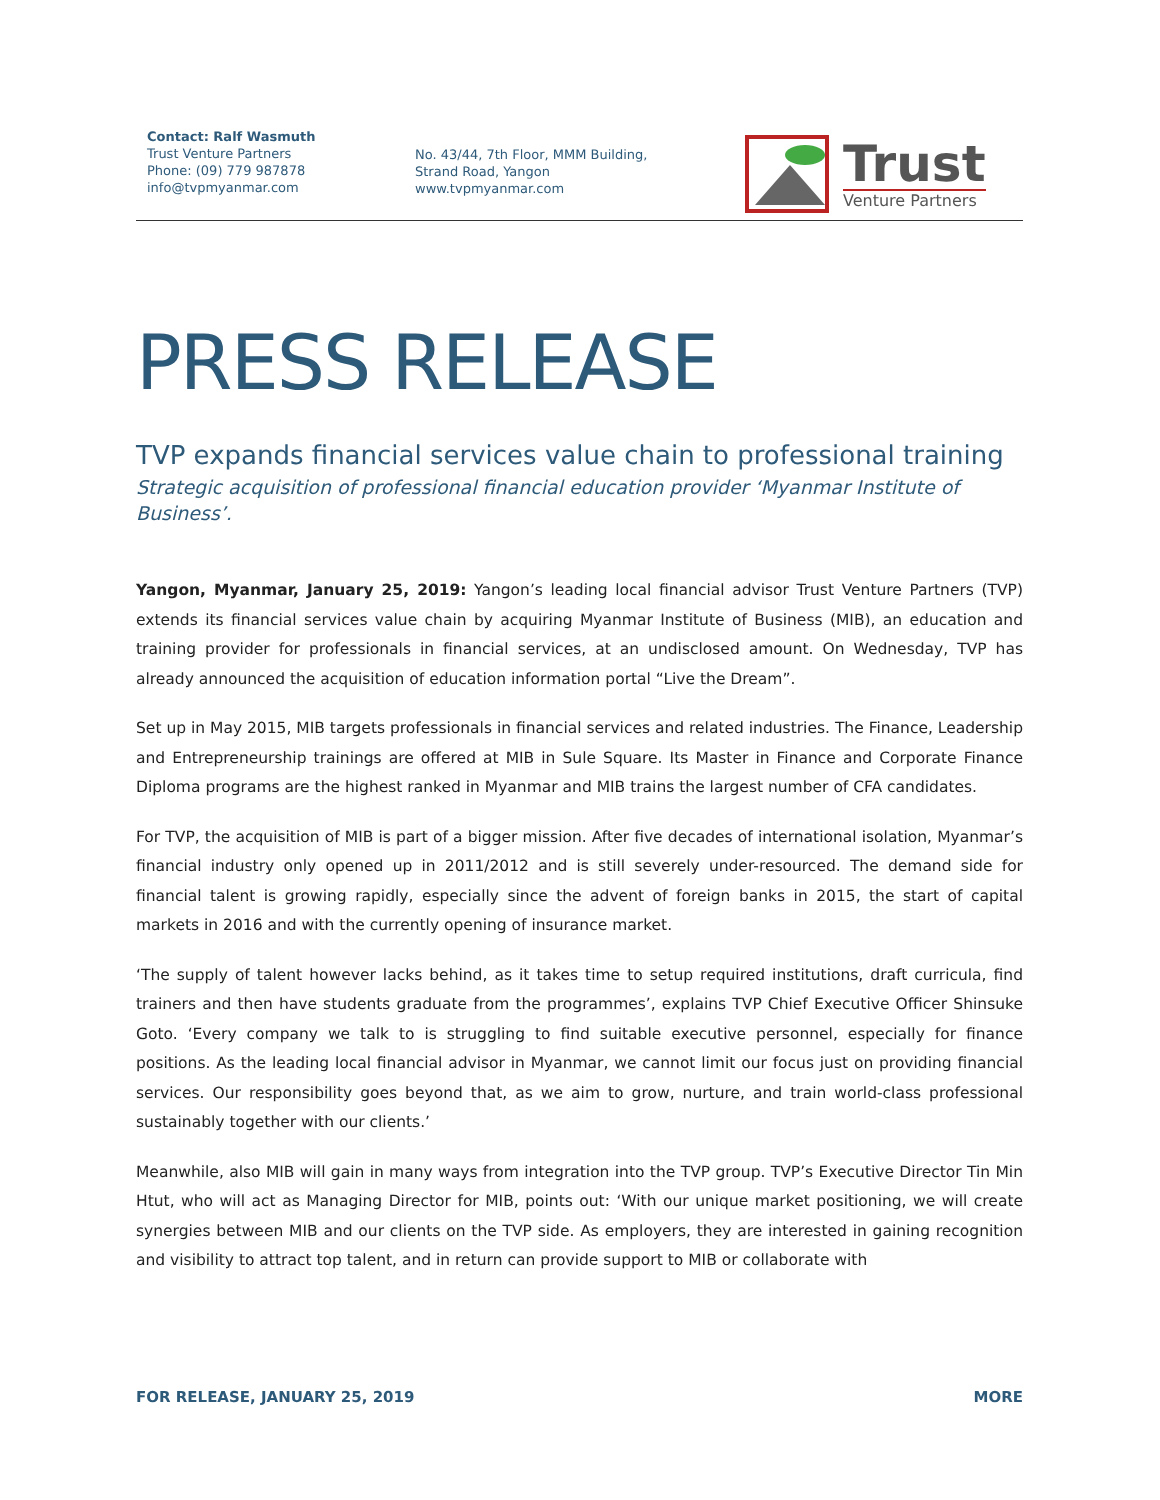Contact: Ralf Wasmuth
Trust Venture Partners
Phone: (09) 779 987878
info@tvpmyanmar.com
No. 43/44, 7th Floor, MMM Building,
Strand Road, Yangon
www.tvpmyanmar.com
Trust
Venture Partners
PRESS RELEASE
TVP expands financial services value chain to professional training
Strategic acquisition of professional financial education provider ‘Myanmar Institute of Business’.
Yangon, Myanmar, January 25, 2019: Yangon’s leading local financial advisor Trust Venture Partners (TVP) extends its financial services value chain by acquiring Myanmar Institute of Business (MIB), an education and training provider for professionals in financial services, at an undisclosed amount. On Wednesday, TVP has already announced the acquisition of education information portal “Live the Dream”.
Set up in May 2015, MIB targets professionals in financial services and related industries. The Finance, Leadership and Entrepreneurship trainings are offered at MIB in Sule Square. Its Master in Finance and Corporate Finance Diploma programs are the highest ranked in Myanmar and MIB trains the largest number of CFA candidates.
For TVP, the acquisition of MIB is part of a bigger mission. After five decades of international isolation, Myanmar’s financial industry only opened up in 2011/2012 and is still severely under-resourced. The demand side for financial talent is growing rapidly, especially since the advent of foreign banks in 2015, the start of capital markets in 2016 and with the currently opening of insurance market.
‘The supply of talent however lacks behind, as it takes time to setup required institutions, draft curricula, find trainers and then have students graduate from the programmes’, explains TVP Chief Executive Officer Shinsuke Goto. ‘Every company we talk to is struggling to find suitable executive personnel, especially for finance positions. As the leading local financial advisor in Myanmar, we cannot limit our focus just on providing financial services. Our responsibility goes beyond that, as we aim to grow, nurture, and train world-class professional sustainably together with our clients.’
Meanwhile, also MIB will gain in many ways from integration into the TVP group. TVP’s Executive Director Tin Min Htut, who will act as Managing Director for MIB, points out: ‘With our unique market positioning, we will create synergies between MIB and our clients on the TVP side. As employers, they are interested in gaining recognition and visibility to attract top talent, and in return can provide support to MIB or collaborate with
FOR RELEASE, JANUARY 25, 2019 MORE